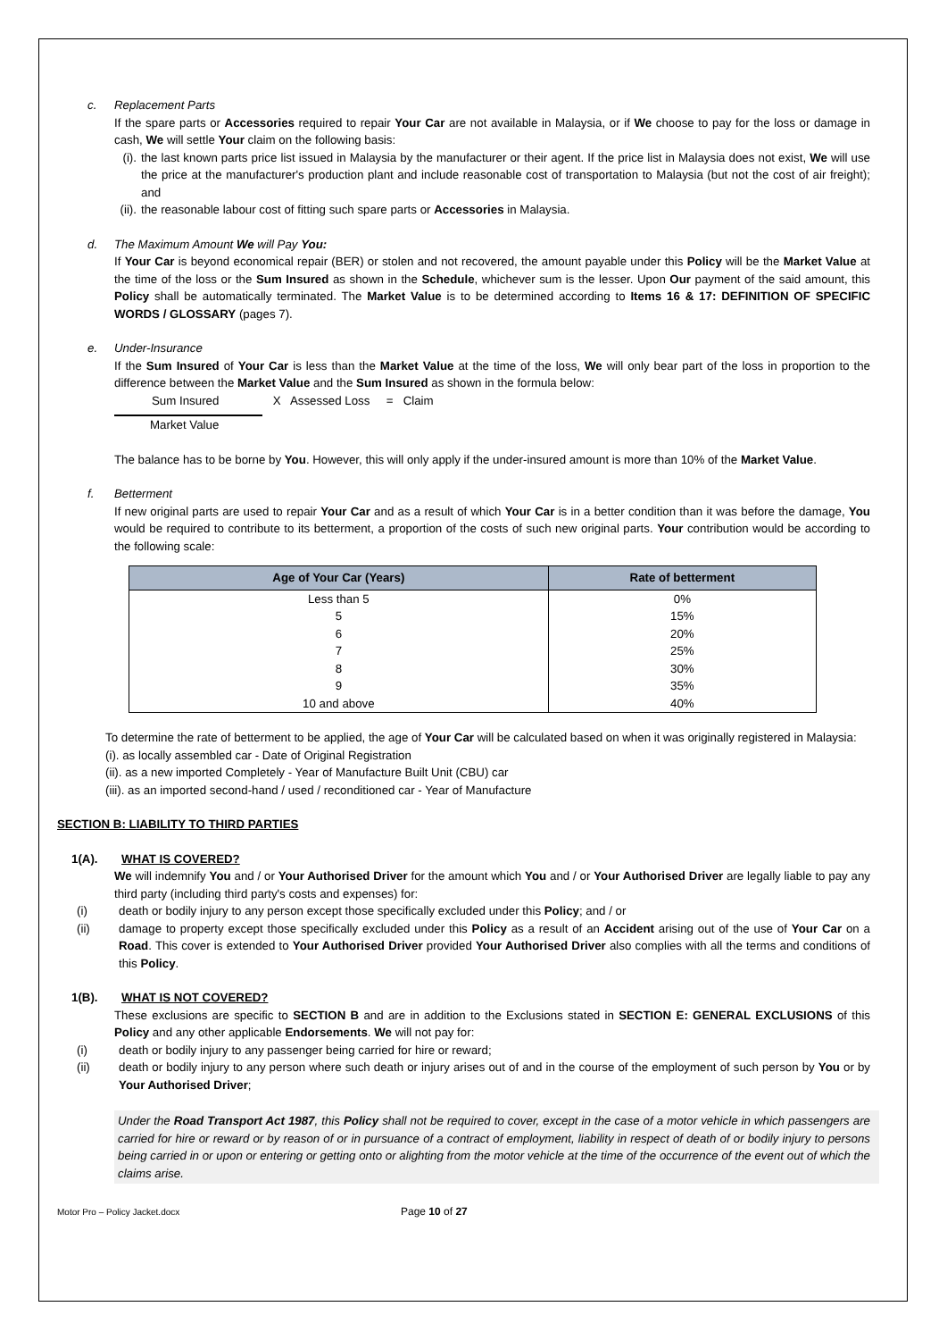c. Replacement Parts
If the spare parts or Accessories required to repair Your Car are not available in Malaysia, or if We choose to pay for the loss or damage in cash, We will settle Your claim on the following basis:
(i).
the last known parts price list issued in Malaysia by the manufacturer or their agent. If the price list in Malaysia does not exist, We will use the price at the manufacturer's production plant and include reasonable cost of transportation to Malaysia (but not the cost of air freight); and
(ii).
the reasonable labour cost of fitting such spare parts or Accessories in Malaysia.
d. The Maximum Amount We will Pay You:
If Your Car is beyond economical repair (BER) or stolen and not recovered, the amount payable under this Policy will be the Market Value at the time of the loss or the Sum Insured as shown in the Schedule, whichever sum is the lesser. Upon Our payment of the said amount, this Policy shall be automatically terminated. The Market Value is to be determined according to Items 16 & 17: DEFINITION OF SPECIFIC WORDS / GLOSSARY (pages 7).
e. Under-Insurance
If the Sum Insured of Your Car is less than the Market Value at the time of the loss, We will only bear part of the loss in proportion to the difference between the Market Value and the Sum Insured as shown in the formula below:
Sum Insured X Assessed Loss = Claim
Market Value
The balance has to be borne by You. However, this will only apply if the under-insured amount is more than 10% of the Market Value.
f. Betterment
If new original parts are used to repair Your Car and as a result of which Your Car is in a better condition than it was before the damage, You would be required to contribute to its betterment, a proportion of the costs of such new original parts. Your contribution would be according to the following scale:
| Age of Your Car (Years) | Rate of betterment |
| --- | --- |
| Less than 5 | 0% |
| 5 | 15% |
| 6 | 20% |
| 7 | 25% |
| 8 | 30% |
| 9 | 35% |
| 10 and above | 40% |
To determine the rate of betterment to be applied, the age of Your Car will be calculated based on when it was originally registered in Malaysia:
(i). as locally assembled car - Date of Original Registration
(ii). as a new imported Completely - Year of Manufacture Built Unit (CBU) car
(iii). as an imported second-hand / used / reconditioned car - Year of Manufacture
SECTION B: LIABILITY TO THIRD PARTIES
1(A). WHAT IS COVERED?
We will indemnify You and / or Your Authorised Driver for the amount which You and / or Your Authorised Driver are legally liable to pay any third party (including third party's costs and expenses) for:
(i) death or bodily injury to any person except those specifically excluded under this Policy; and / or
(ii) damage to property except those specifically excluded under this Policy as a result of an Accident arising out of the use of Your Car on a Road. This cover is extended to Your Authorised Driver provided Your Authorised Driver also complies with all the terms and conditions of this Policy.
1(B). WHAT IS NOT COVERED?
These exclusions are specific to SECTION B and are in addition to the Exclusions stated in SECTION E: GENERAL EXCLUSIONS of this Policy and any other applicable Endorsements. We will not pay for:
(i) death or bodily injury to any passenger being carried for hire or reward;
(ii) death or bodily injury to any person where such death or injury arises out of and in the course of the employment of such person by You or by Your Authorised Driver;
Under the Road Transport Act 1987, this Policy shall not be required to cover, except in the case of a motor vehicle in which passengers are carried for hire or reward or by reason of or in pursuance of a contract of employment, liability in respect of death of or bodily injury to persons being carried in or upon or entering or getting onto or alighting from the motor vehicle at the time of the occurrence of the event out of which the claims arise.
Motor Pro – Policy Jacket.docx Page 10 of 27